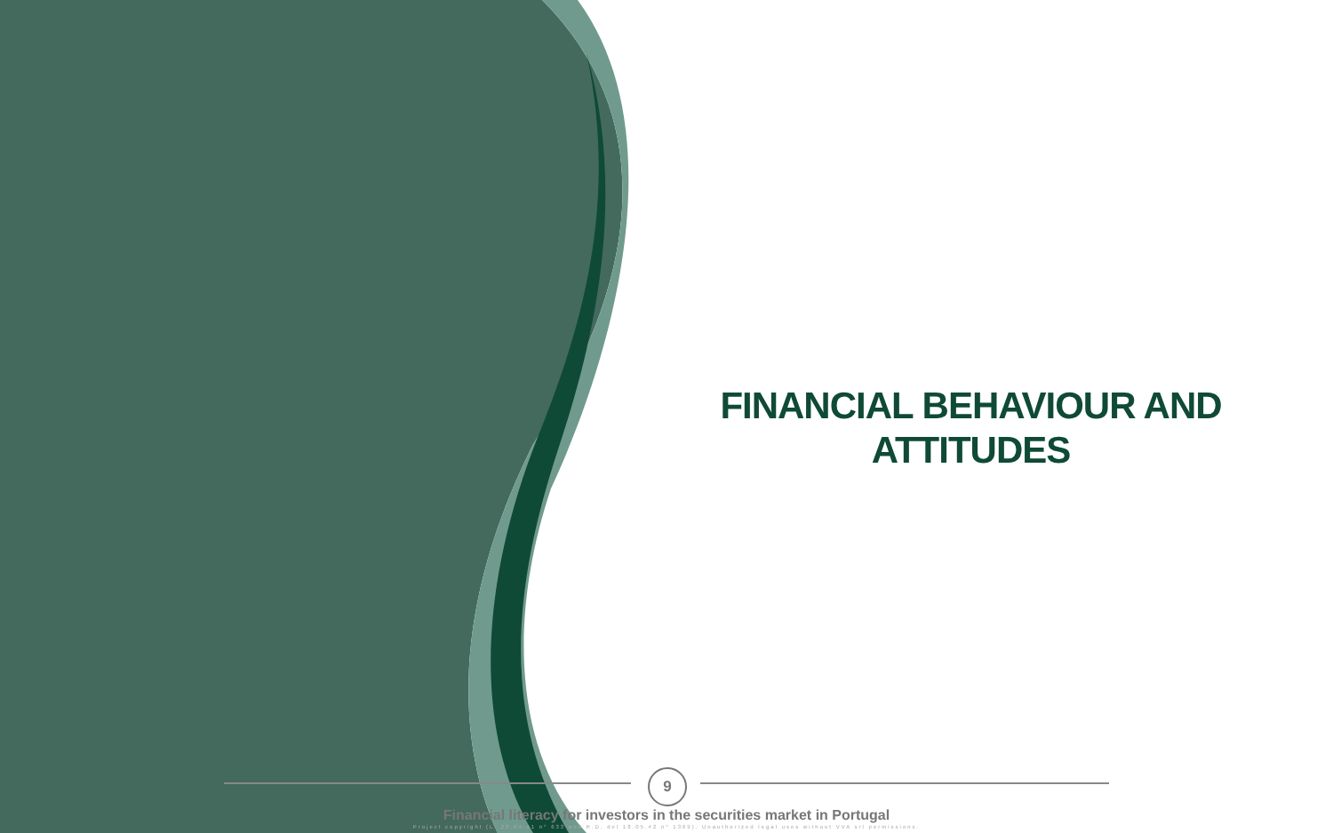FINANCIAL BEHAVIOUR AND ATTITUDES
9
Financial literacy for investors in the securities market in Portugal
Project copyright (L. 22.04.41 n° 633 and R.D. del 18.05.42 n° 1369). Unauthorized legal uses without VVA srl permissions.